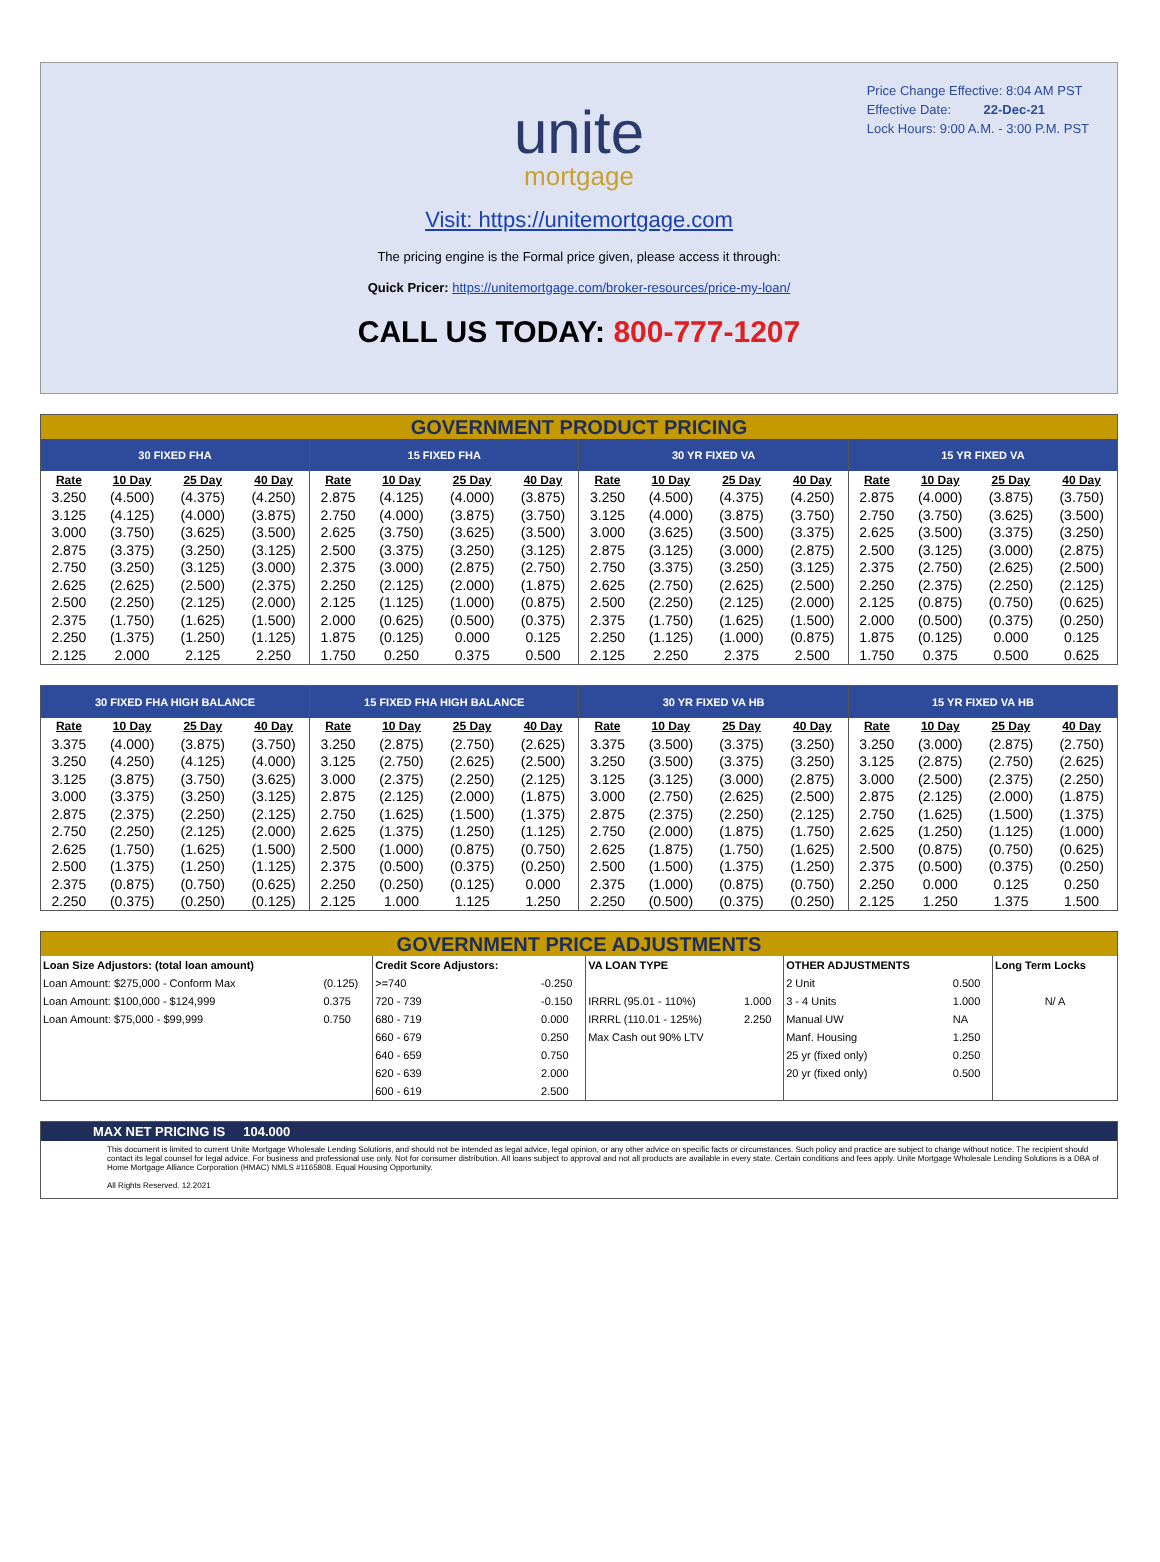Price Change Effective: 8:04 AM PST
Effective Date: 22-Dec-21
Lock Hours: 9:00 A.M. - 3:00 P.M. PST
unite
mortgage
Visit: https://unitemortgage.com
The pricing engine is the Formal price given, please access it through:
Quick Pricer: https://unitemortgage.com/broker-resources/price-my-loan/
CALL US TODAY: 800-777-1207
GOVERNMENT PRODUCT PRICING
| 30 FIXED FHA | | | | 15 FIXED FHA | | | | 30 YR FIXED VA | | | | 15 YR FIXED VA | | | |
| --- | --- | --- | --- | --- | --- | --- | --- | --- | --- | --- | --- | --- | --- | --- | --- |
| Rate | 10 Day | 25 Day | 40 Day | Rate | 10 Day | 25 Day | 40 Day | Rate | 10 Day | 25 Day | 40 Day | Rate | 10 Day | 25 Day | 40 Day |
| 3.250 | (4.500) | (4.375) | (4.250) | 2.875 | (4.125) | (4.000) | (3.875) | 3.250 | (4.500) | (4.375) | (4.250) | 2.875 | (4.000) | (3.875) | (3.750) |
| 3.125 | (4.125) | (4.000) | (3.875) | 2.750 | (4.000) | (3.875) | (3.750) | 3.125 | (4.000) | (3.875) | (3.750) | 2.750 | (3.750) | (3.625) | (3.500) |
| 3.000 | (3.750) | (3.625) | (3.500) | 2.625 | (3.750) | (3.625) | (3.500) | 3.000 | (3.625) | (3.500) | (3.375) | 2.625 | (3.500) | (3.375) | (3.250) |
| 2.875 | (3.375) | (3.250) | (3.125) | 2.500 | (3.375) | (3.250) | (3.125) | 2.875 | (3.125) | (3.000) | (2.875) | 2.500 | (3.125) | (3.000) | (2.875) |
| 2.750 | (3.250) | (3.125) | (3.000) | 2.375 | (3.000) | (2.875) | (2.750) | 2.750 | (3.375) | (3.250) | (3.125) | 2.375 | (2.750) | (2.625) | (2.500) |
| 2.625 | (2.625) | (2.500) | (2.375) | 2.250 | (2.125) | (2.000) | (1.875) | 2.625 | (2.750) | (2.625) | (2.500) | 2.250 | (2.375) | (2.250) | (2.125) |
| 2.500 | (2.250) | (2.125) | (2.000) | 2.125 | (1.125) | (1.000) | (0.875) | 2.500 | (2.250) | (2.125) | (2.000) | 2.125 | (0.875) | (0.750) | (0.625) |
| 2.375 | (1.750) | (1.625) | (1.500) | 2.000 | (0.625) | (0.500) | (0.375) | 2.375 | (1.750) | (1.625) | (1.500) | 2.000 | (0.500) | (0.375) | (0.250) |
| 2.250 | (1.375) | (1.250) | (1.125) | 1.875 | (0.125) | 0.000 | 0.125 | 2.250 | (1.125) | (1.000) | (0.875) | 1.875 | (0.125) | 0.000 | 0.125 |
| 2.125 | 2.000 | 2.125 | 2.250 | 1.750 | 0.250 | 0.375 | 0.500 | 2.125 | 2.250 | 2.375 | 2.500 | 1.750 | 0.375 | 0.500 | 0.625 |
| 30 FIXED FHA HIGH BALANCE | | | | 15 FIXED FHA HIGH BALANCE | | | | 30 YR FIXED VA HB | | | | 15 YR FIXED VA HB | | | |
| --- | --- | --- | --- | --- | --- | --- | --- | --- | --- | --- | --- | --- | --- | --- | --- |
| Rate | 10 Day | 25 Day | 40 Day | Rate | 10 Day | 25 Day | 40 Day | Rate | 10 Day | 25 Day | 40 Day | Rate | 10 Day | 25 Day | 40 Day |
| 3.375 | (4.000) | (3.875) | (3.750) | 3.250 | (2.875) | (2.750) | (2.625) | 3.375 | (3.500) | (3.375) | (3.250) | 3.250 | (3.000) | (2.875) | (2.750) |
| 3.250 | (4.250) | (4.125) | (4.000) | 3.125 | (2.750) | (2.625) | (2.500) | 3.250 | (3.500) | (3.375) | (3.250) | 3.125 | (2.875) | (2.750) | (2.625) |
| 3.125 | (3.875) | (3.750) | (3.625) | 3.000 | (2.375) | (2.250) | (2.125) | 3.125 | (3.125) | (3.000) | (2.875) | 3.000 | (2.500) | (2.375) | (2.250) |
| 3.000 | (3.375) | (3.250) | (3.125) | 2.875 | (2.125) | (2.000) | (1.875) | 3.000 | (2.750) | (2.625) | (2.500) | 2.875 | (2.125) | (2.000) | (1.875) |
| 2.875 | (2.375) | (2.250) | (2.125) | 2.750 | (1.625) | (1.500) | (1.375) | 2.875 | (2.375) | (2.250) | (2.125) | 2.750 | (1.625) | (1.500) | (1.375) |
| 2.750 | (2.250) | (2.125) | (2.000) | 2.625 | (1.375) | (1.250) | (1.125) | 2.750 | (2.000) | (1.875) | (1.750) | 2.625 | (1.250) | (1.125) | (1.000) |
| 2.625 | (1.750) | (1.625) | (1.500) | 2.500 | (1.000) | (0.875) | (0.750) | 2.625 | (1.875) | (1.750) | (1.625) | 2.500 | (0.875) | (0.750) | (0.625) |
| 2.500 | (1.375) | (1.250) | (1.125) | 2.375 | (0.500) | (0.375) | (0.250) | 2.500 | (1.500) | (1.375) | (1.250) | 2.375 | (0.500) | (0.375) | (0.250) |
| 2.375 | (0.875) | (0.750) | (0.625) | 2.250 | (0.250) | (0.125) | 0.000 | 2.375 | (1.000) | (0.875) | (0.750) | 2.250 | 0.000 | 0.125 | 0.250 |
| 2.250 | (0.375) | (0.250) | (0.125) | 2.125 | 1.000 | 1.125 | 1.250 | 2.250 | (0.500) | (0.375) | (0.250) | 2.125 | 1.250 | 1.375 | 1.500 |
GOVERNMENT PRICE ADJUSTMENTS
| Loan Size Adjustors: (total loan amount) | | Credit Score Adjustors: | | VA LOAN TYPE | | OTHER ADJUSTMENTS | | Long Term Locks |
| Loan Amount: $275,000 - Conform Max | (0.125) | >=740 | -0.250 | | | 2 Unit | 0.500 | |
| Loan Amount: $100,000 - $124,999 | 0.375 | 720 - 739 | -0.150 | IRRRL (95.01 - 110%) | 1.000 | 3 - 4 Units | 1.000 | N/ A |
| Loan Amount: $75,000 - $99,999 | 0.750 | 680 - 719 | 0.000 | IRRRL (110.01 - 125%) | 2.250 | Manual UW | NA | |
| | | 660 - 679 | 0.250 | Max Cash out 90% LTV | | Manf. Housing | 1.250 | |
| | | 640 - 659 | 0.750 | | | 25 yr (fixed only) | 0.250 | |
| | | 620 - 639 | 2.000 | | | 20 yr (fixed only) | 0.500 | |
| | | 600 - 619 | 2.500 | | | | | |
MAX NET PRICING IS 104.000
This document is limited to current Unite Mortgage Wholesale Lending Solutions, and should not be intended as legal advice, legal opinion, or any other advice on specific facts or circumstances. Such policy and practice are subject to change without notice. The recipient should contact its legal counsel for legal advice. For business and professional use only. Not for consumer distribution. All loans subject to approval and not all products are available in every state. Certain conditions and fees apply. Unite Mortgage Wholesale Lending Solutions is a DBA of Home Mortgage Alliance Corporation (HMAC) NMLS #1165808. Equal Housing Opportunity.
All Rights Reserved. 12.2021